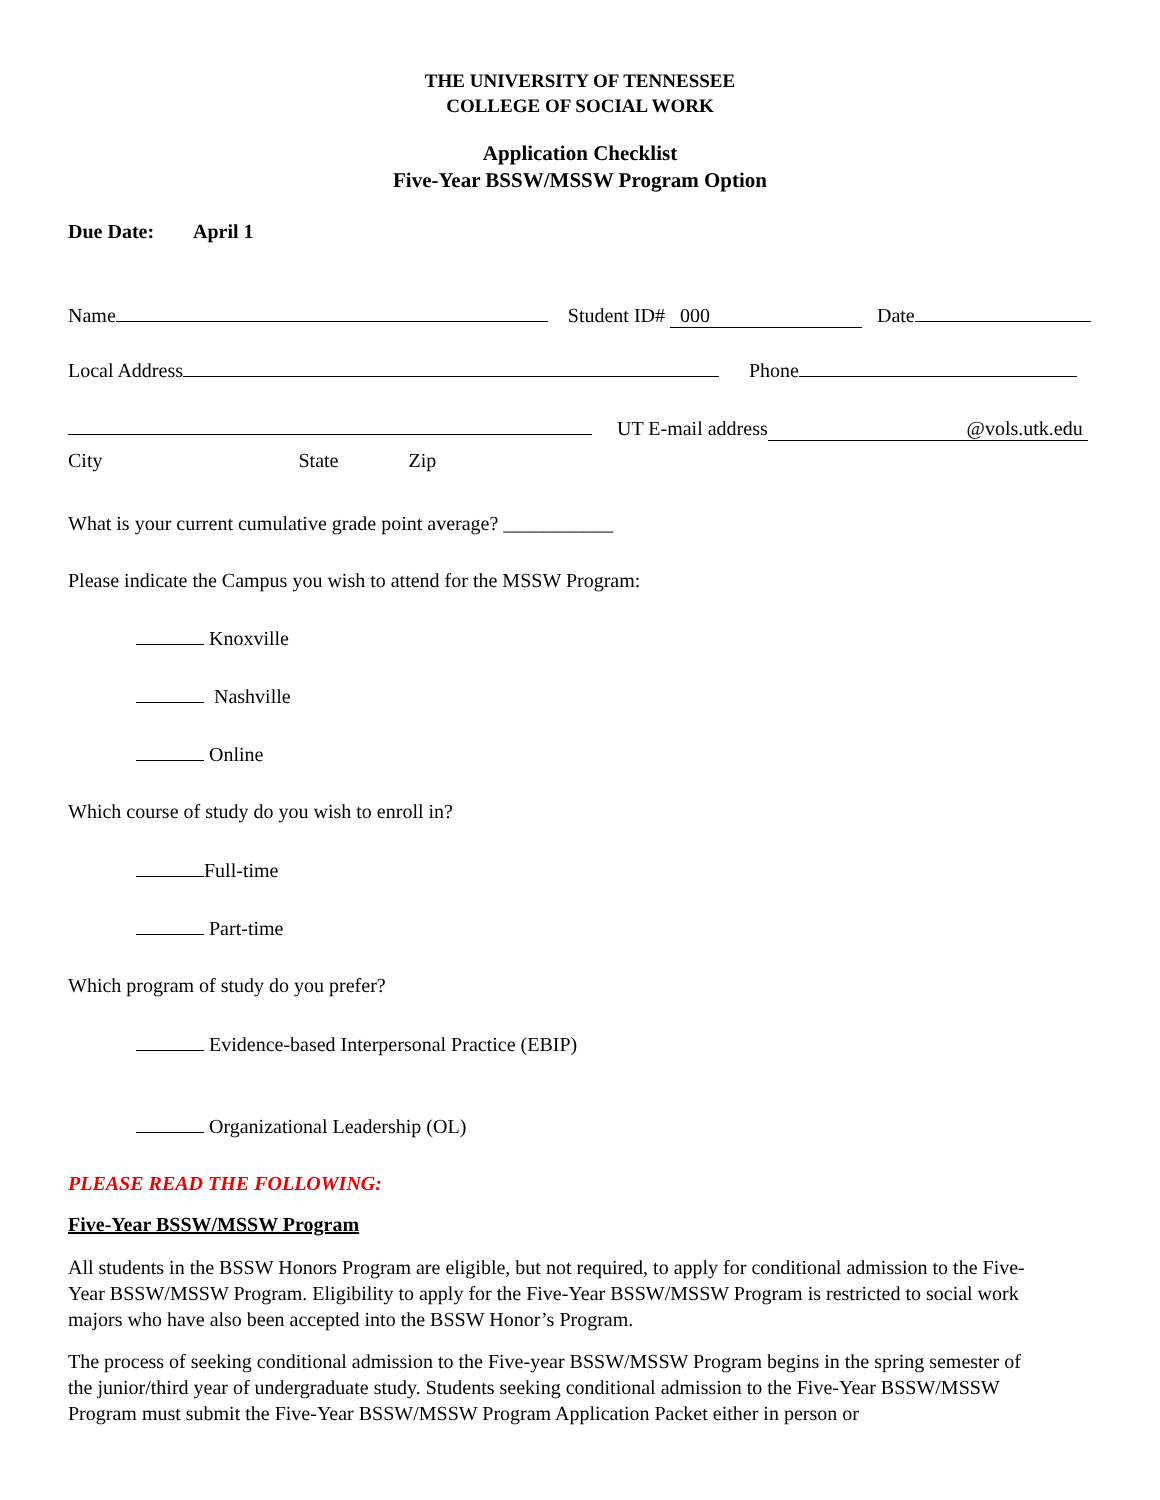THE UNIVERSITY OF TENNESSEE
COLLEGE OF SOCIAL WORK
Application Checklist
Five-Year BSSW/MSSW Program Option
Due Date: April 1
Name Student ID# 000 Date
Local Address Phone
UT E-mail address @vols.utk.edu
City State Zip
What is your current cumulative grade point average? ___________
Please indicate the Campus you wish to attend for the MSSW Program:
Knoxville
Nashville
Online
Which course of study do you wish to enroll in?
Full-time
Part-time
Which program of study do you prefer?
Evidence-based Interpersonal Practice (EBIP)
Organizational Leadership (OL)
PLEASE READ THE FOLLOWING:
Five-Year BSSW/MSSW Program
All students in the BSSW Honors Program are eligible, but not required, to apply for conditional admission to the Five-Year BSSW/MSSW Program. Eligibility to apply for the Five-Year BSSW/MSSW Program is restricted to social work majors who have also been accepted into the BSSW Honor’s Program.
The process of seeking conditional admission to the Five-year BSSW/MSSW Program begins in the spring semester of the junior/third year of undergraduate study. Students seeking conditional admission to the Five-Year BSSW/MSSW Program must submit the Five-Year BSSW/MSSW Program Application Packet either in person or